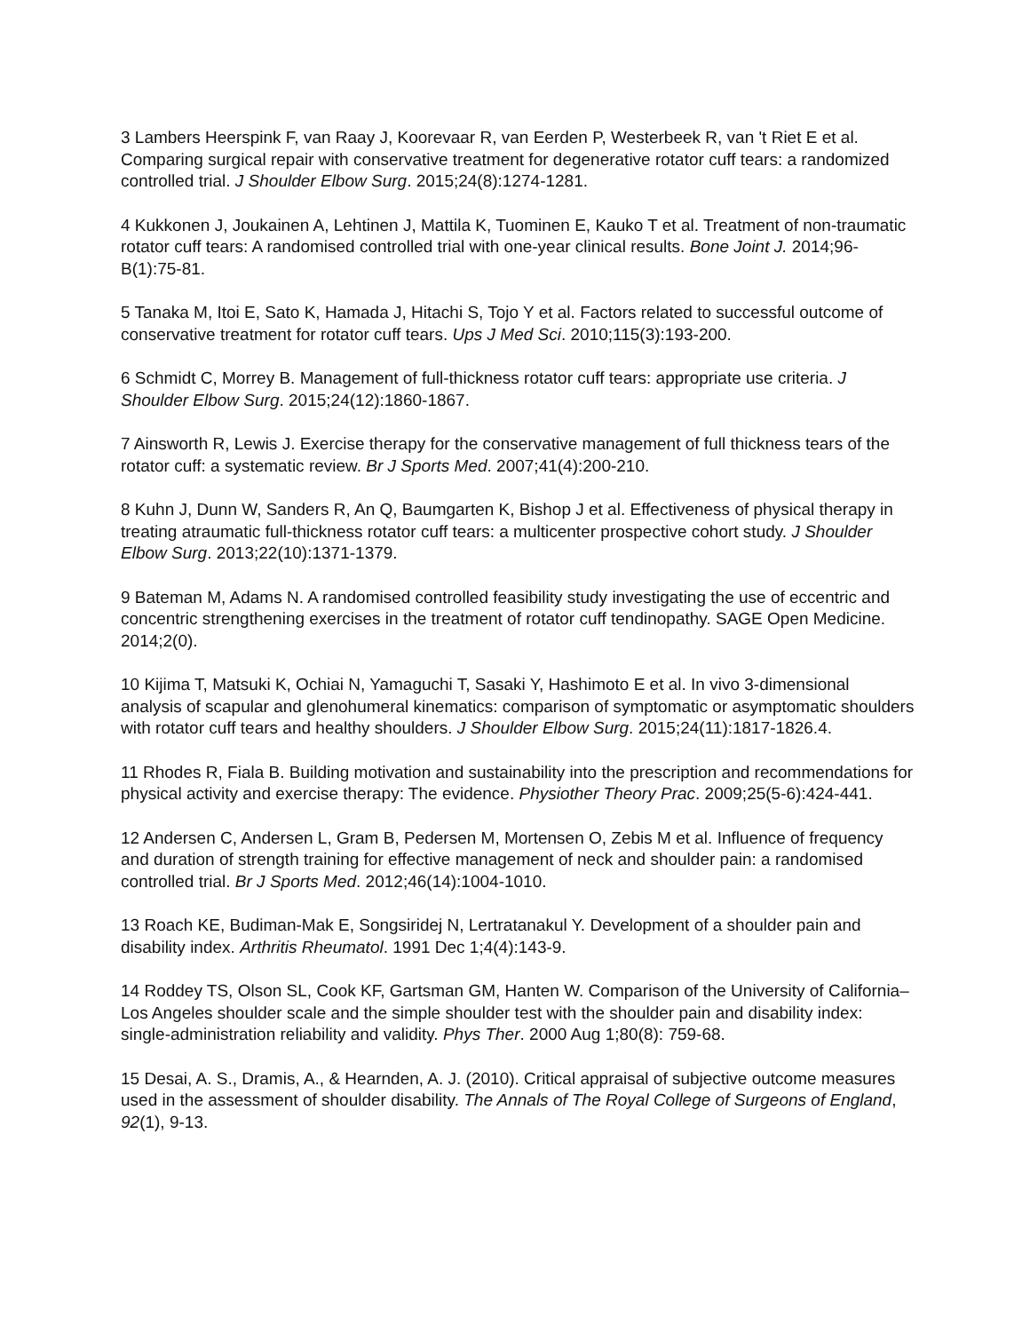3 Lambers Heerspink F, van Raay J, Koorevaar R, van Eerden P, Westerbeek R, van 't Riet E et al. Comparing surgical repair with conservative treatment for degenerative rotator cuff tears: a randomized controlled trial. J Shoulder Elbow Surg. 2015;24(8):1274-1281.
4 Kukkonen J, Joukainen A, Lehtinen J, Mattila K, Tuominen E, Kauko T et al. Treatment of non-traumatic rotator cuff tears: A randomised controlled trial with one-year clinical results. Bone Joint J. 2014;96-B(1):75-81.
5 Tanaka M, Itoi E, Sato K, Hamada J, Hitachi S, Tojo Y et al. Factors related to successful outcome of conservative treatment for rotator cuff tears. Ups J Med Sci. 2010;115(3):193-200.
6 Schmidt C, Morrey B. Management of full-thickness rotator cuff tears: appropriate use criteria. J Shoulder Elbow Surg. 2015;24(12):1860-1867.
7 Ainsworth R, Lewis J. Exercise therapy for the conservative management of full thickness tears of the rotator cuff: a systematic review. Br J Sports Med. 2007;41(4):200-210.
8 Kuhn J, Dunn W, Sanders R, An Q, Baumgarten K, Bishop J et al. Effectiveness of physical therapy in treating atraumatic full-thickness rotator cuff tears: a multicenter prospective cohort study. J Shoulder Elbow Surg. 2013;22(10):1371-1379.
9 Bateman M, Adams N. A randomised controlled feasibility study investigating the use of eccentric and concentric strengthening exercises in the treatment of rotator cuff tendinopathy. SAGE Open Medicine. 2014;2(0).
10 Kijima T, Matsuki K, Ochiai N, Yamaguchi T, Sasaki Y, Hashimoto E et al. In vivo 3-dimensional analysis of scapular and glenohumeral kinematics: comparison of symptomatic or asymptomatic shoulders with rotator cuff tears and healthy shoulders. J Shoulder Elbow Surg. 2015;24(11):1817-1826.4.
11 Rhodes R, Fiala B. Building motivation and sustainability into the prescription and recommendations for physical activity and exercise therapy: The evidence. Physiother Theory Prac. 2009;25(5-6):424-441.
12 Andersen C, Andersen L, Gram B, Pedersen M, Mortensen O, Zebis M et al. Influence of frequency and duration of strength training for effective management of neck and shoulder pain: a randomised controlled trial. Br J Sports Med. 2012;46(14):1004-1010.
13 Roach KE, Budiman-Mak E, Songsiridej N, Lertratanakul Y. Development of a shoulder pain and disability index. Arthritis Rheumatol. 1991 Dec 1;4(4):143-9.
14 Roddey TS, Olson SL, Cook KF, Gartsman GM, Hanten W. Comparison of the University of California–Los Angeles shoulder scale and the simple shoulder test with the shoulder pain and disability index: single-administration reliability and validity. Phys Ther. 2000 Aug 1;80(8): 759-68.
15 Desai, A. S., Dramis, A., & Hearnden, A. J. (2010). Critical appraisal of subjective outcome measures used in the assessment of shoulder disability. The Annals of The Royal College of Surgeons of England, 92(1), 9-13.